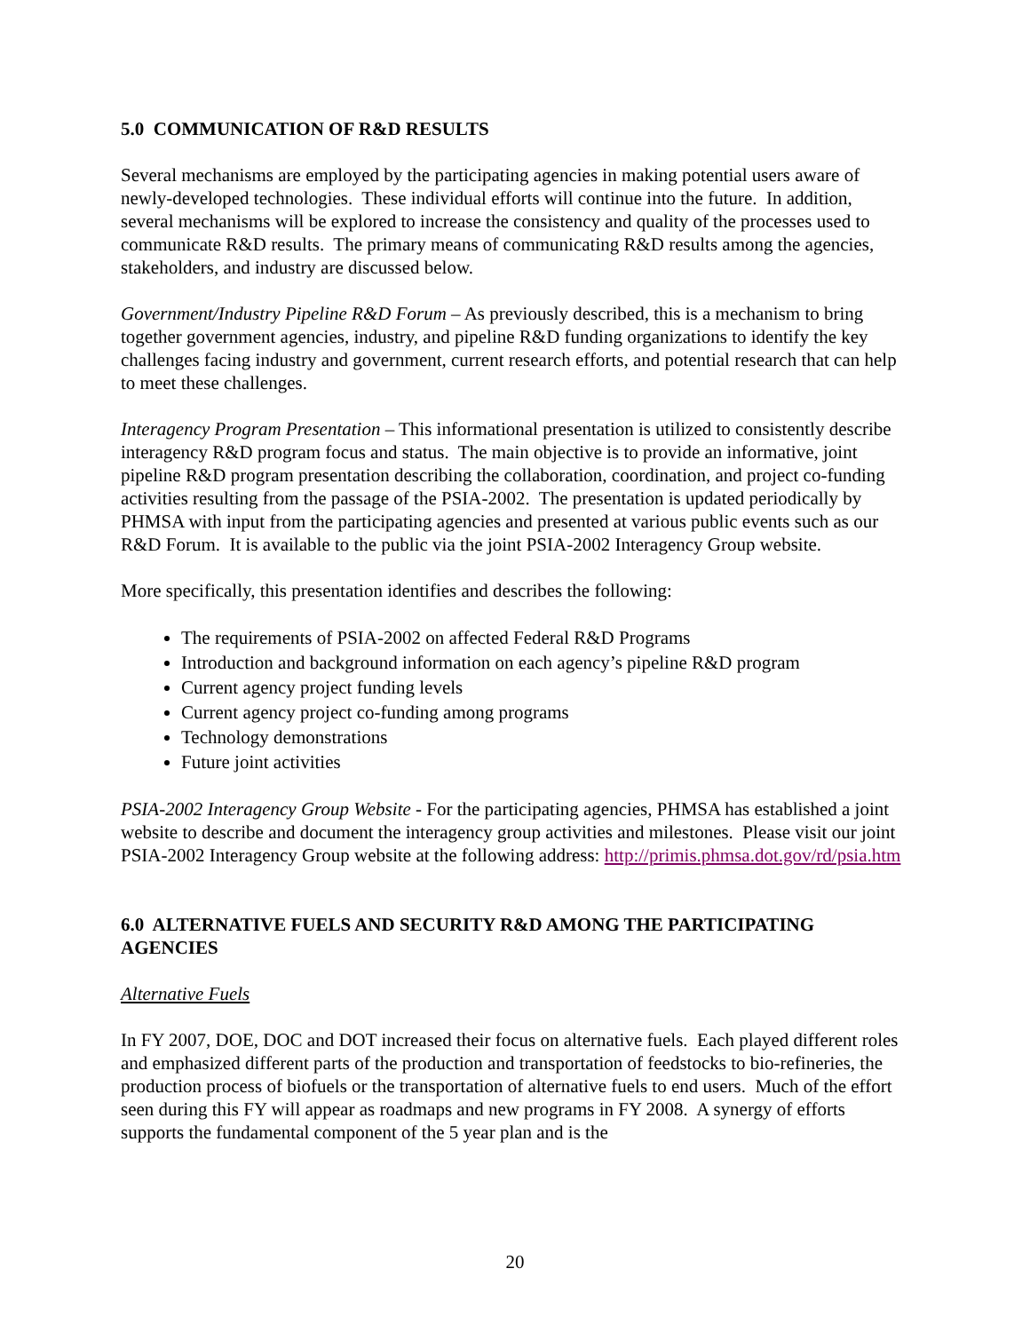5.0 COMMUNICATION OF R&D RESULTS
Several mechanisms are employed by the participating agencies in making potential users aware of newly-developed technologies. These individual efforts will continue into the future. In addition, several mechanisms will be explored to increase the consistency and quality of the processes used to communicate R&D results. The primary means of communicating R&D results among the agencies, stakeholders, and industry are discussed below.
Government/Industry Pipeline R&D Forum – As previously described, this is a mechanism to bring together government agencies, industry, and pipeline R&D funding organizations to identify the key challenges facing industry and government, current research efforts, and potential research that can help to meet these challenges.
Interagency Program Presentation – This informational presentation is utilized to consistently describe interagency R&D program focus and status. The main objective is to provide an informative, joint pipeline R&D program presentation describing the collaboration, coordination, and project co-funding activities resulting from the passage of the PSIA-2002. The presentation is updated periodically by PHMSA with input from the participating agencies and presented at various public events such as our R&D Forum. It is available to the public via the joint PSIA-2002 Interagency Group website.
More specifically, this presentation identifies and describes the following:
The requirements of PSIA-2002 on affected Federal R&D Programs
Introduction and background information on each agency’s pipeline R&D program
Current agency project funding levels
Current agency project co-funding among programs
Technology demonstrations
Future joint activities
PSIA-2002 Interagency Group Website - For the participating agencies, PHMSA has established a joint website to describe and document the interagency group activities and milestones. Please visit our joint PSIA-2002 Interagency Group website at the following address: http://primis.phmsa.dot.gov/rd/psia.htm
6.0 ALTERNATIVE FUELS AND SECURITY R&D AMONG THE PARTICIPATING AGENCIES
Alternative Fuels
In FY 2007, DOE, DOC and DOT increased their focus on alternative fuels. Each played different roles and emphasized different parts of the production and transportation of feedstocks to bio-refineries, the production process of biofuels or the transportation of alternative fuels to end users. Much of the effort seen during this FY will appear as roadmaps and new programs in FY 2008. A synergy of efforts supports the fundamental component of the 5 year plan and is the
20